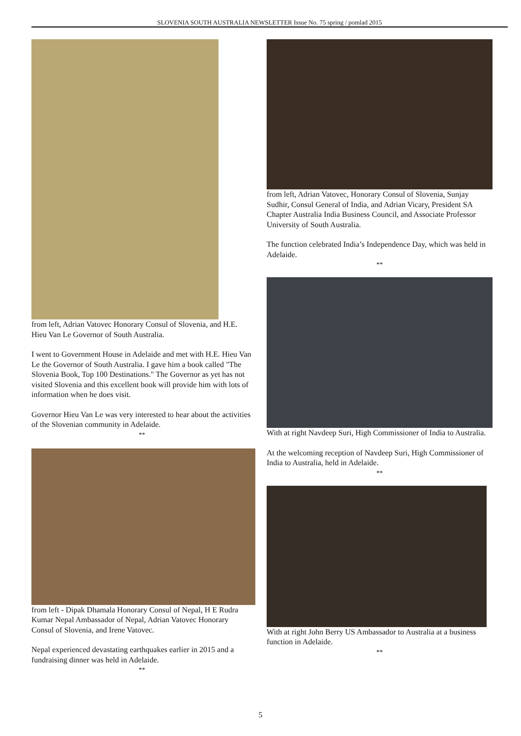SLOVENIA SOUTH AUSTRALIA NEWSLETTER Issue No. 75 spring / pomlad 2015
from left, Adrian Vatovec Honorary Consul of Slovenia, and H.E. Hieu Van Le Governor of South Australia.
I went to Government House in Adelaide and met with H.E. Hieu Van Le the Governor of South Australia. I gave him a book called "The Slovenia Book, Top 100 Destinations." The Governor as yet has not visited Slovenia and this excellent book will provide him with lots of information when he does visit.
Governor Hieu Van Le was very interested to hear about the activities of the Slovenian community in Adelaide.
**
from left - Dipak Dhamala Honorary Consul of Nepal, H E Rudra Kumar Nepal Ambassador of Nepal, Adrian Vatovec Honorary Consul of Slovenia, and Irene Vatovec.
Nepal experienced devastating earthquakes earlier in 2015 and a fundraising dinner was held in Adelaide.
**
from left, Adrian Vatovec, Honorary Consul of Slovenia, Sunjay Sudhir, Consul General of India, and Adrian Vicary, President SA Chapter Australia India Business Council, and Associate Professor University of South Australia.
The function celebrated India’s Independence Day, which was held in Adelaide.
**
With at right Navdeep Suri, High Commissioner of India to Australia.
At the welcoming reception of Navdeep Suri, High Commissioner of India to Australia, held in Adelaide.
**
With at right John Berry US Ambassador to Australia at a business function in Adelaide.
**
5